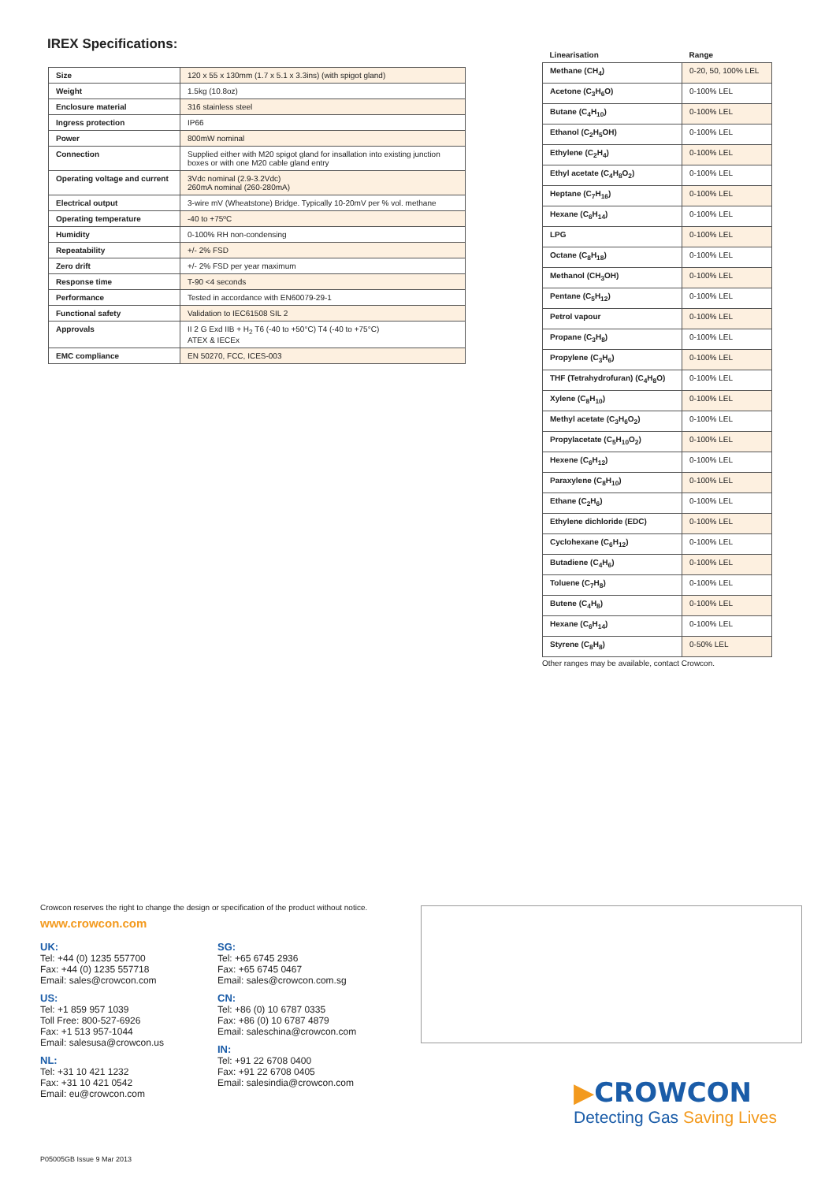IREX Specifications:
| Size | 120 x 55 x 130mm (1.7 x 5.1 x 3.3ins) (with spigot gland) |
| Weight | 1.5kg (10.8oz) |
| Enclosure material | 316 stainless steel |
| Ingress protection | IP66 |
| Power | 800mW nominal |
| Connection | Supplied either with M20 spigot gland for insallation into existing junction boxes or with one M20 cable gland entry |
| Operating voltage and current | 3Vdc nominal (2.9-3.2Vdc) 260mA nominal (260-280mA) |
| Electrical output | 3-wire mV (Wheatstone) Bridge. Typically 10-20mV per % vol. methane |
| Operating temperature | -40 to +75ºC |
| Humidity | 0-100% RH non-condensing |
| Repeatability | +/- 2% FSD |
| Zero drift | +/- 2% FSD per year maximum |
| Response time | T-90 <4 seconds |
| Performance | Tested in accordance with EN60079-29-1 |
| Functional safety | Validation to IEC61508 SIL 2 |
| Approvals | II 2 G Exd IIB + H<sub>2</sub> T6 (-40 to +50°C) T4 (-40 to +75°C) ATEX & IECEx |
| EMC compliance | EN 50270, FCC, ICES-003 |
| Linearisation | Range |
| --- | --- |
| Methane (CH<sub>4</sub>) | 0-20, 50, 100% LEL |
| Acetone (C<sub>3</sub>H<sub>6</sub>O) | 0-100% LEL |
| Butane (C<sub>4</sub>H<sub>10</sub>) | 0-100% LEL |
| Ethanol (C<sub>2</sub>H<sub>5</sub>OH) | 0-100% LEL |
| Ethylene (C<sub>2</sub>H<sub>4</sub>) | 0-100% LEL |
| Ethyl acetate (C<sub>4</sub>H<sub>8</sub>O<sub>2</sub>) | 0-100% LEL |
| Heptane (C<sub>7</sub>H<sub>16</sub>) | 0-100% LEL |
| Hexane (C<sub>6</sub>H<sub>14</sub>) | 0-100% LEL |
| LPG | 0-100% LEL |
| Octane (C<sub>8</sub>H<sub>18</sub>) | 0-100% LEL |
| Methanol (CH<sub>3</sub>OH) | 0-100% LEL |
| Pentane (C<sub>5</sub>H<sub>12</sub>) | 0-100% LEL |
| Petrol vapour | 0-100% LEL |
| Propane (C<sub>3</sub>H<sub>8</sub>) | 0-100% LEL |
| Propylene (C<sub>3</sub>H<sub>6</sub>) | 0-100% LEL |
| THF (Tetrahydrofuran) (C<sub>4</sub>H<sub>8</sub>O) | 0-100% LEL |
| Xylene (C<sub>8</sub>H<sub>10</sub>) | 0-100% LEL |
| Methyl acetate (C<sub>3</sub>H<sub>6</sub>O<sub>2</sub>) | 0-100% LEL |
| Propylacetate (C<sub>5</sub>H<sub>10</sub>O<sub>2</sub>) | 0-100% LEL |
| Hexene (C<sub>6</sub>H<sub>12</sub>) | 0-100% LEL |
| Paraxylene (C<sub>8</sub>H<sub>10</sub>) | 0-100% LEL |
| Ethane (C<sub>2</sub>H<sub>6</sub>) | 0-100% LEL |
| Ethylene dichloride (EDC) | 0-100% LEL |
| Cyclohexane (C<sub>6</sub>H<sub>12</sub>) | 0-100% LEL |
| Butadiene (C<sub>4</sub>H<sub>6</sub>) | 0-100% LEL |
| Toluene (C<sub>7</sub>H<sub>8</sub>) | 0-100% LEL |
| Butene (C<sub>4</sub>H<sub>8</sub>) | 0-100% LEL |
| Hexane (C<sub>6</sub>H<sub>14</sub>) | 0-100% LEL |
| Styrene (C<sub>8</sub>H<sub>8</sub>) | 0-50% LEL |
Other ranges may be available, contact Crowcon.
Crowcon reserves the right to change the design or specification of the product without notice.
www.crowcon.com
UK:
Tel: +44 (0) 1235 557700
Fax: +44 (0) 1235 557718
Email: sales@crowcon.com
US:
Tel: +1 859 957 1039
Toll Free: 800-527-6926
Fax: +1 513 957-1044
Email: salesusa@crowcon.us
NL:
Tel: +31 10 421 1232
Fax: +31 10 421 0542
Email: eu@crowcon.com
SG:
Tel: +65 6745 2936
Fax: +65 6745 0467
Email: sales@crowcon.com.sg
CN:
Tel: +86 (0) 10 6787 0335
Fax: +86 (0) 10 6787 4879
Email: saleschina@crowcon.com
IN:
Tel: +91 22 6708 0400
Fax: +91 22 6708 0405
Email: salesindia@crowcon.com
▶CROWCON
Detecting Gas Saving Lives
P05005GB Issue 9 Mar 2013